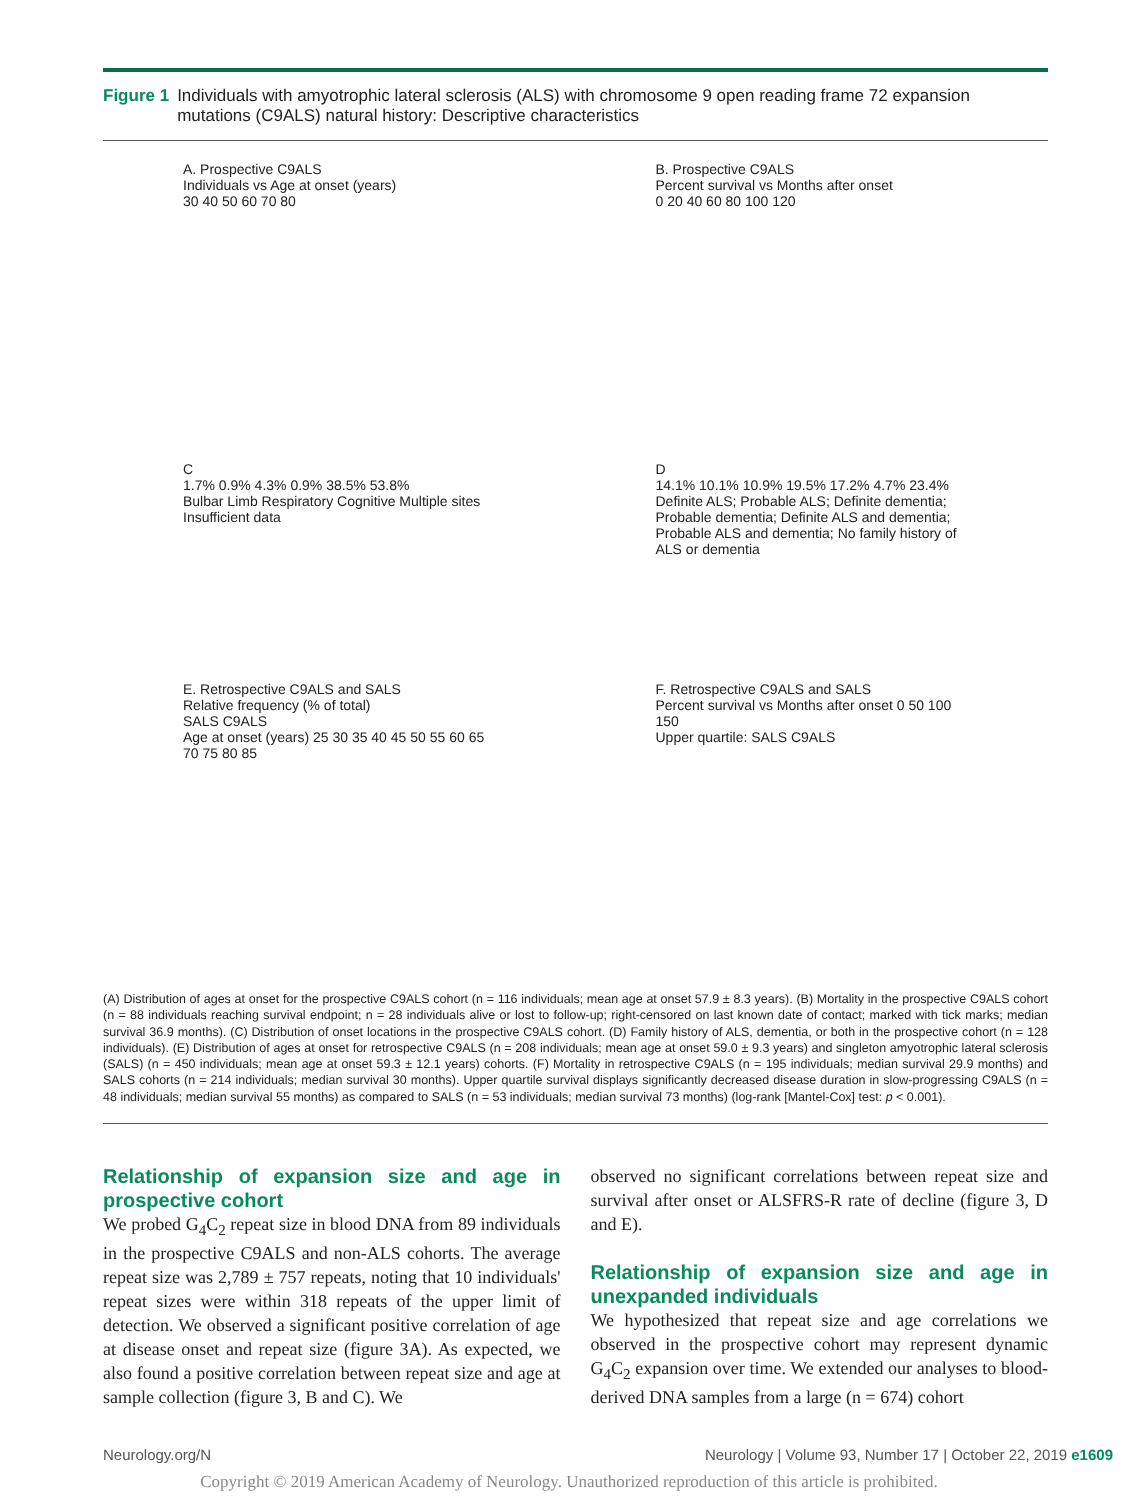Figure 1 Individuals with amyotrophic lateral sclerosis (ALS) with chromosome 9 open reading frame 72 expansion mutations (C9ALS) natural history: Descriptive characteristics
A. Prospective C9ALS
Individuals vs Age at onset (years)
30 40 50 60 70 80
B. Prospective C9ALS
Percent survival vs Months after onset
0 20 40 60 80 100 120
C
1.7% 0.9% 4.3% 0.9% 38.5% 53.8%
Bulbar Limb Respiratory Cognitive Multiple sites Insufficient data
D
14.1% 10.1% 10.9% 19.5% 17.2% 4.7% 23.4%
Definite ALS; Probable ALS; Definite dementia; Probable dementia; Definite ALS and dementia; Probable ALS and dementia; No family history of ALS or dementia
E. Retrospective C9ALS and SALS
Relative frequency (% of total)
SALS C9ALS
Age at onset (years) 25 30 35 40 45 50 55 60 65 70 75 80 85
F. Retrospective C9ALS and SALS
Percent survival vs Months after onset 0 50 100 150
Upper quartile: SALS C9ALS
(A) Distribution of ages at onset for the prospective C9ALS cohort (n = 116 individuals; mean age at onset 57.9 ± 8.3 years). (B) Mortality in the prospective C9ALS cohort (n = 88 individuals reaching survival endpoint; n = 28 individuals alive or lost to follow-up; right-censored on last known date of contact; marked with tick marks; median survival 36.9 months). (C) Distribution of onset locations in the prospective C9ALS cohort. (D) Family history of ALS, dementia, or both in the prospective cohort (n = 128 individuals). (E) Distribution of ages at onset for retrospective C9ALS (n = 208 individuals; mean age at onset 59.0 ± 9.3 years) and singleton amyotrophic lateral sclerosis (SALS) (n = 450 individuals; mean age at onset 59.3 ± 12.1 years) cohorts. (F) Mortality in retrospective C9ALS (n = 195 individuals; median survival 29.9 months) and SALS cohorts (n = 214 individuals; median survival 30 months). Upper quartile survival displays significantly decreased disease duration in slow-progressing C9ALS (n = 48 individuals; median survival 55 months) as compared to SALS (n = 53 individuals; median survival 73 months) (log-rank [Mantel-Cox] test: p < 0.001).
Relationship of expansion size and age in prospective cohort
We probed G<sub>4</sub>C<sub>2</sub> repeat size in blood DNA from 89 individuals in the prospective C9ALS and non-ALS cohorts. The average repeat size was 2,789 ± 757 repeats, noting that 10 individuals' repeat sizes were within 318 repeats of the upper limit of detection. We observed a significant positive correlation of age at disease onset and repeat size (figure 3A). As expected, we also found a positive correlation between repeat size and age at sample collection (figure 3, B and C). We
observed no significant correlations between repeat size and survival after onset or ALSFRS-R rate of decline (figure 3, D and E).
Relationship of expansion size and age in unexpanded individuals
We hypothesized that repeat size and age correlations we observed in the prospective cohort may represent dynamic G<sub>4</sub>C<sub>2</sub> expansion over time. We extended our analyses to blood-derived DNA samples from a large (n = 674) cohort
Neurology.org/N Neurology | Volume 93, Number 17 | October 22, 2019 e1609
Copyright © 2019 American Academy of Neurology. Unauthorized reproduction of this article is prohibited.